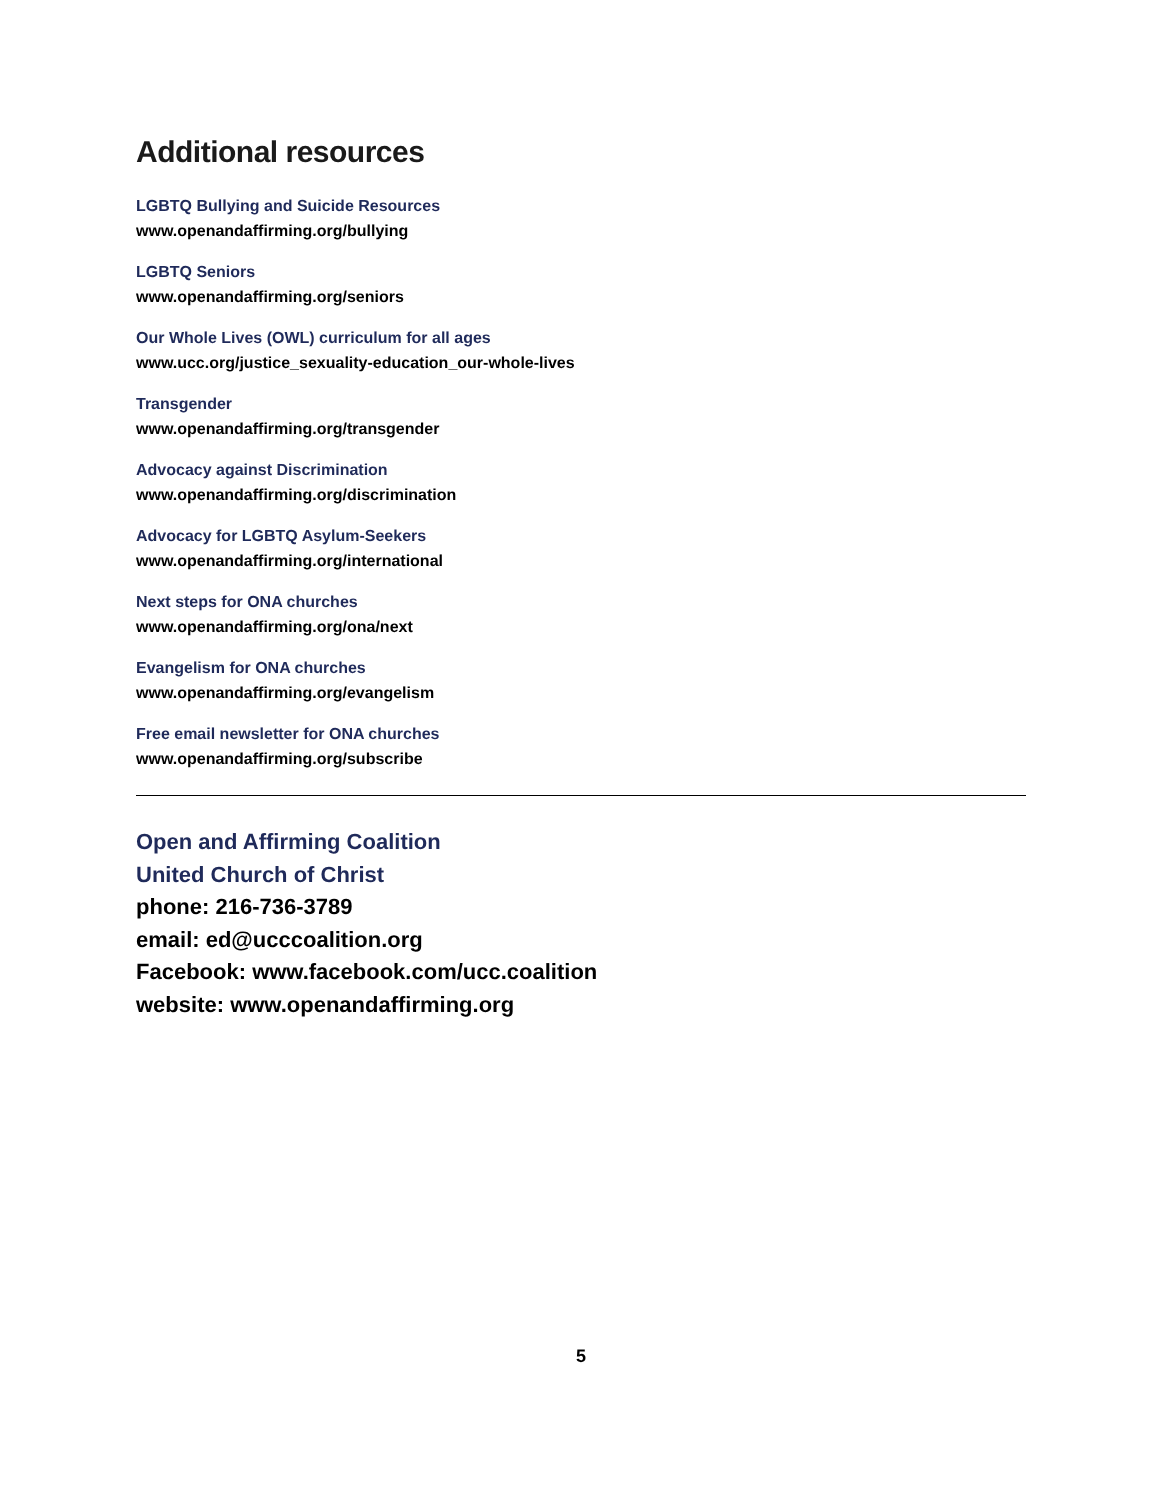Additional resources
LGBTQ Bullying and Suicide Resources
www.openandaffirming.org/bullying
LGBTQ Seniors
www.openandaffirming.org/seniors
Our Whole Lives (OWL) curriculum for all ages
www.ucc.org/justice_sexuality-education_our-whole-lives
Transgender
www.openandaffirming.org/transgender
Advocacy against Discrimination
www.openandaffirming.org/discrimination
Advocacy for LGBTQ Asylum-Seekers
www.openandaffirming.org/international
Next steps for ONA churches
www.openandaffirming.org/ona/next
Evangelism for ONA churches
www.openandaffirming.org/evangelism
Free email newsletter for ONA churches
www.openandaffirming.org/subscribe
Open and Affirming Coalition
United Church of Christ
phone: 216-736-3789
email: ed@ucccoalition.org
Facebook: www.facebook.com/ucc.coalition
website: www.openandaffirming.org
5